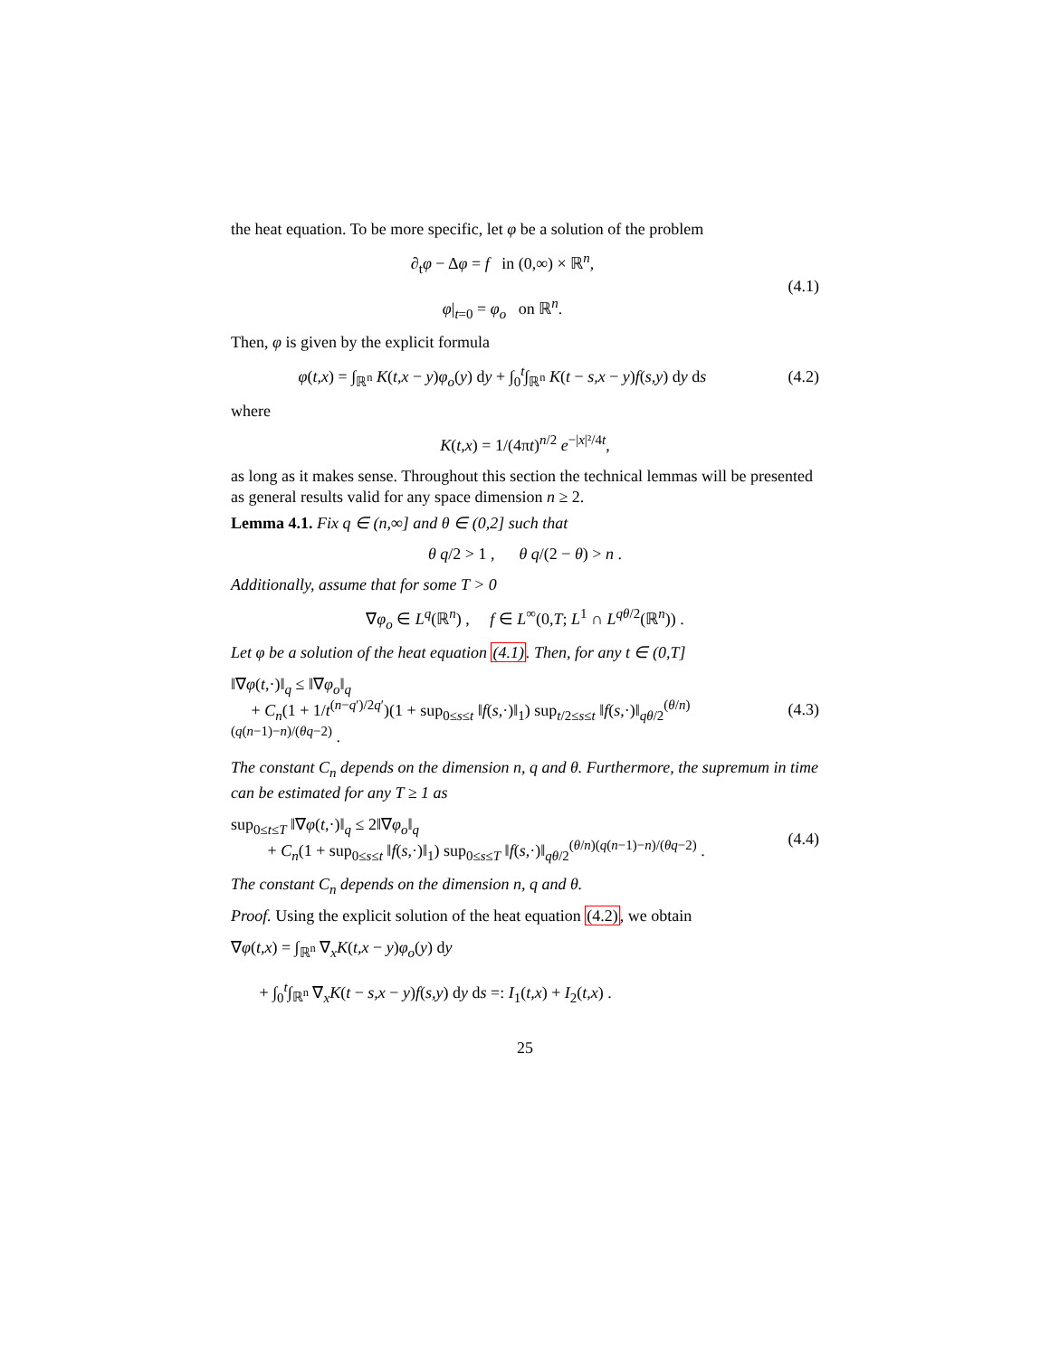the heat equation. To be more specific, let φ be a solution of the problem
∂<sub>t</sub>φ − Δφ = f in (0,∞) × ℝ<sup>n</sup>,
φ|<sub>t=0</sub> = φ<sub>o</sub> on ℝ<sup>n</sup>.
(4.1)
Then, φ is given by the explicit formula
φ(t,x) = ∫<sub>ℝ<sup>n</sup></sub> K(t,x − y)φ<sub>o</sub>(y) dy + ∫<sub>0</sub><sup>t</sup>∫<sub>ℝ<sup>n</sup></sub> K(t − s,x − y)f(s,y) dy ds
(4.2)
where
K(t,x) = 1/(4πt)<sup>n/2</sup> e<sup>−|x|²/4t</sup>,
as long as it makes sense. Throughout this section the technical lemmas will be presented as general results valid for any space dimension n ≥ 2.
Lemma 4.1. Fix q ∈ (n,∞] and θ ∈ (0,2] such that
θ q/2 > 1 , θ q/(2 − θ) > n .
Additionally, assume that for some T > 0
∇φ<sub>o</sub> ∈ L<sup>q</sup>(ℝ<sup>n</sup>) , f ∈ L<sup>∞</sup>(0,T; L<sup>1</sup> ∩ L<sup>qθ/2</sup>(ℝ<sup>n</sup>)) .
Let φ be a solution of the heat equation (4.1). Then, for any t ∈ (0,T]
‖∇φ(t,·)‖<sub>q</sub> ≤ ‖∇φ<sub>o</sub>‖<sub>q</sub>
+ C<sub>n</sub>(1 + 1/t<sup>(n−q′)/2q′</sup>)(1 + sup<sub>0≤s≤t</sub> ‖f(s,·)‖<sub>1</sub>) sup<sub>t/2≤s≤t</sub> ‖f(s,·)‖<sub>qθ/2</sub><sup>(θ/n)(q(n−1)−n)/(θq−2)</sup> .
(4.3)
The constant C<sub>n</sub> depends on the dimension n, q and θ. Furthermore, the supremum in time can be estimated for any T ≥ 1 as
sup<sub>0≤t≤T</sub> ‖∇φ(t,·)‖<sub>q</sub> ≤ 2‖∇φ<sub>o</sub>‖<sub>q</sub>
+ C<sub>n</sub>(1 + sup<sub>0≤s≤t</sub> ‖f(s,·)‖<sub>1</sub>) sup<sub>0≤s≤T</sub> ‖f(s,·)‖<sub>qθ/2</sub><sup>(θ/n)(q(n−1)−n)/(θq−2)</sup> .
(4.4)
The constant C<sub>n</sub> depends on the dimension n, q and θ.
Proof. Using the explicit solution of the heat equation (4.2), we obtain
∇φ(t,x) = ∫<sub>ℝ<sup>n</sup></sub> ∇<sub>x</sub>K(t,x − y)φ<sub>o</sub>(y) dy
+ ∫<sub>0</sub><sup>t</sup>∫<sub>ℝ<sup>n</sup></sub> ∇<sub>x</sub>K(t − s,x − y)f(s,y) dy ds =: I<sub>1</sub>(t,x) + I<sub>2</sub>(t,x) .
25